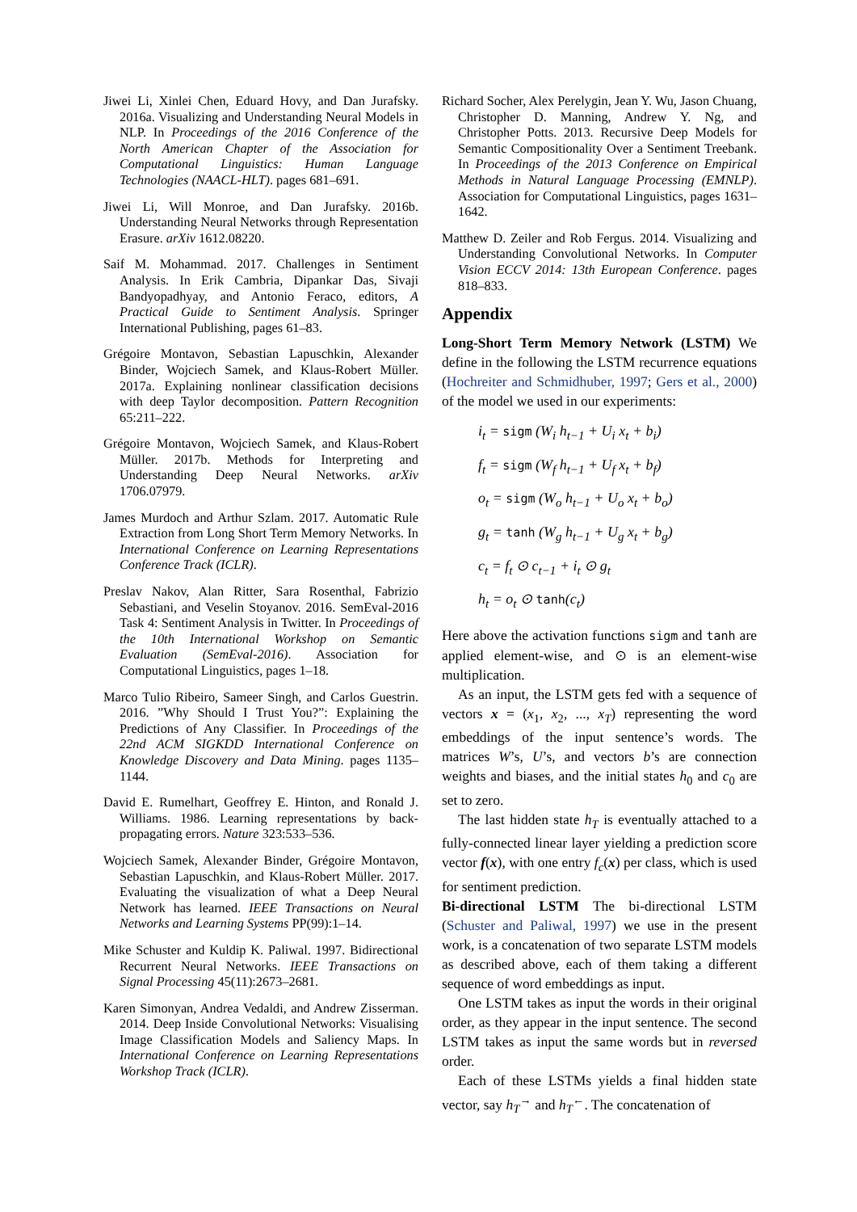Jiwei Li, Xinlei Chen, Eduard Hovy, and Dan Jurafsky. 2016a. Visualizing and Understanding Neural Models in NLP. In Proceedings of the 2016 Conference of the North American Chapter of the Association for Computational Linguistics: Human Language Technologies (NAACL-HLT). pages 681–691.
Jiwei Li, Will Monroe, and Dan Jurafsky. 2016b. Understanding Neural Networks through Representation Erasure. arXiv 1612.08220.
Saif M. Mohammad. 2017. Challenges in Sentiment Analysis. In Erik Cambria, Dipankar Das, Sivaji Bandyopadhyay, and Antonio Feraco, editors, A Practical Guide to Sentiment Analysis. Springer International Publishing, pages 61–83.
Grégoire Montavon, Sebastian Lapuschkin, Alexander Binder, Wojciech Samek, and Klaus-Robert Müller. 2017a. Explaining nonlinear classification decisions with deep Taylor decomposition. Pattern Recognition 65:211–222.
Grégoire Montavon, Wojciech Samek, and Klaus-Robert Müller. 2017b. Methods for Interpreting and Understanding Deep Neural Networks. arXiv 1706.07979.
James Murdoch and Arthur Szlam. 2017. Automatic Rule Extraction from Long Short Term Memory Networks. In International Conference on Learning Representations Conference Track (ICLR).
Preslav Nakov, Alan Ritter, Sara Rosenthal, Fabrizio Sebastiani, and Veselin Stoyanov. 2016. SemEval-2016 Task 4: Sentiment Analysis in Twitter. In Proceedings of the 10th International Workshop on Semantic Evaluation (SemEval-2016). Association for Computational Linguistics, pages 1–18.
Marco Tulio Ribeiro, Sameer Singh, and Carlos Guestrin. 2016. ”Why Should I Trust You?”: Explaining the Predictions of Any Classifier. In Proceedings of the 22nd ACM SIGKDD International Conference on Knowledge Discovery and Data Mining. pages 1135–1144.
David E. Rumelhart, Geoffrey E. Hinton, and Ronald J. Williams. 1986. Learning representations by back-propagating errors. Nature 323:533–536.
Wojciech Samek, Alexander Binder, Grégoire Montavon, Sebastian Lapuschkin, and Klaus-Robert Müller. 2017. Evaluating the visualization of what a Deep Neural Network has learned. IEEE Transactions on Neural Networks and Learning Systems PP(99):1–14.
Mike Schuster and Kuldip K. Paliwal. 1997. Bidirectional Recurrent Neural Networks. IEEE Transactions on Signal Processing 45(11):2673–2681.
Karen Simonyan, Andrea Vedaldi, and Andrew Zisserman. 2014. Deep Inside Convolutional Networks: Visualising Image Classification Models and Saliency Maps. In International Conference on Learning Representations Workshop Track (ICLR).
Richard Socher, Alex Perelygin, Jean Y. Wu, Jason Chuang, Christopher D. Manning, Andrew Y. Ng, and Christopher Potts. 2013. Recursive Deep Models for Semantic Compositionality Over a Sentiment Treebank. In Proceedings of the 2013 Conference on Empirical Methods in Natural Language Processing (EMNLP). Association for Computational Linguistics, pages 1631–1642.
Matthew D. Zeiler and Rob Fergus. 2014. Visualizing and Understanding Convolutional Networks. In Computer Vision ECCV 2014: 13th European Conference. pages 818–833.
Appendix
Long-Short Term Memory Network (LSTM) We define in the following the LSTM recurrence equations (Hochreiter and Schmidhuber, 1997; Gers et al., 2000) of the model we used in our experiments:
i<sub>t</sub> = sigm (W<sub>i</sub> h<sub>t−1</sub> + U<sub>i</sub> x<sub>t</sub> + b<sub>i</sub>)
f<sub>t</sub> = sigm (W<sub>f</sub> h<sub>t−1</sub> + U<sub>f</sub> x<sub>t</sub> + b<sub>f</sub>)
o<sub>t</sub> = sigm (W<sub>o</sub> h<sub>t−1</sub> + U<sub>o</sub> x<sub>t</sub> + b<sub>o</sub>)
g<sub>t</sub> = tanh (W<sub>g</sub> h<sub>t−1</sub> + U<sub>g</sub> x<sub>t</sub> + b<sub>g</sub>)
c<sub>t</sub> = f<sub>t</sub> ⊙ c<sub>t−1</sub> + i<sub>t</sub> ⊙ g<sub>t</sub>
h<sub>t</sub> = o<sub>t</sub> ⊙ tanh(c<sub>t</sub>)
Here above the activation functions sigm and tanh are applied element-wise, and ⊙ is an element-wise multiplication.
As an input, the LSTM gets fed with a sequence of vectors x = (x<sub>1</sub>, x<sub>2</sub>, ..., x<sub>T</sub>) representing the word embeddings of the input sentence’s words. The matrices W’s, U’s, and vectors b’s are connection weights and biases, and the initial states h<sub>0</sub> and c<sub>0</sub> are set to zero.
The last hidden state h<sub>T</sub> is eventually attached to a fully-connected linear layer yielding a prediction score vector f(x), with one entry f<sub>c</sub>(x) per class, which is used for sentiment prediction.
Bi-directional LSTM The bi-directional LSTM (Schuster and Paliwal, 1997) we use in the present work, is a concatenation of two separate LSTM models as described above, each of them taking a different sequence of word embeddings as input.
One LSTM takes as input the words in their original order, as they appear in the input sentence. The second LSTM takes as input the same words but in reversed order.
Each of these LSTMs yields a final hidden state vector, say h<sub>T</sub><sup>→</sup> and h<sub>T</sub><sup>←</sup>. The concatenation of